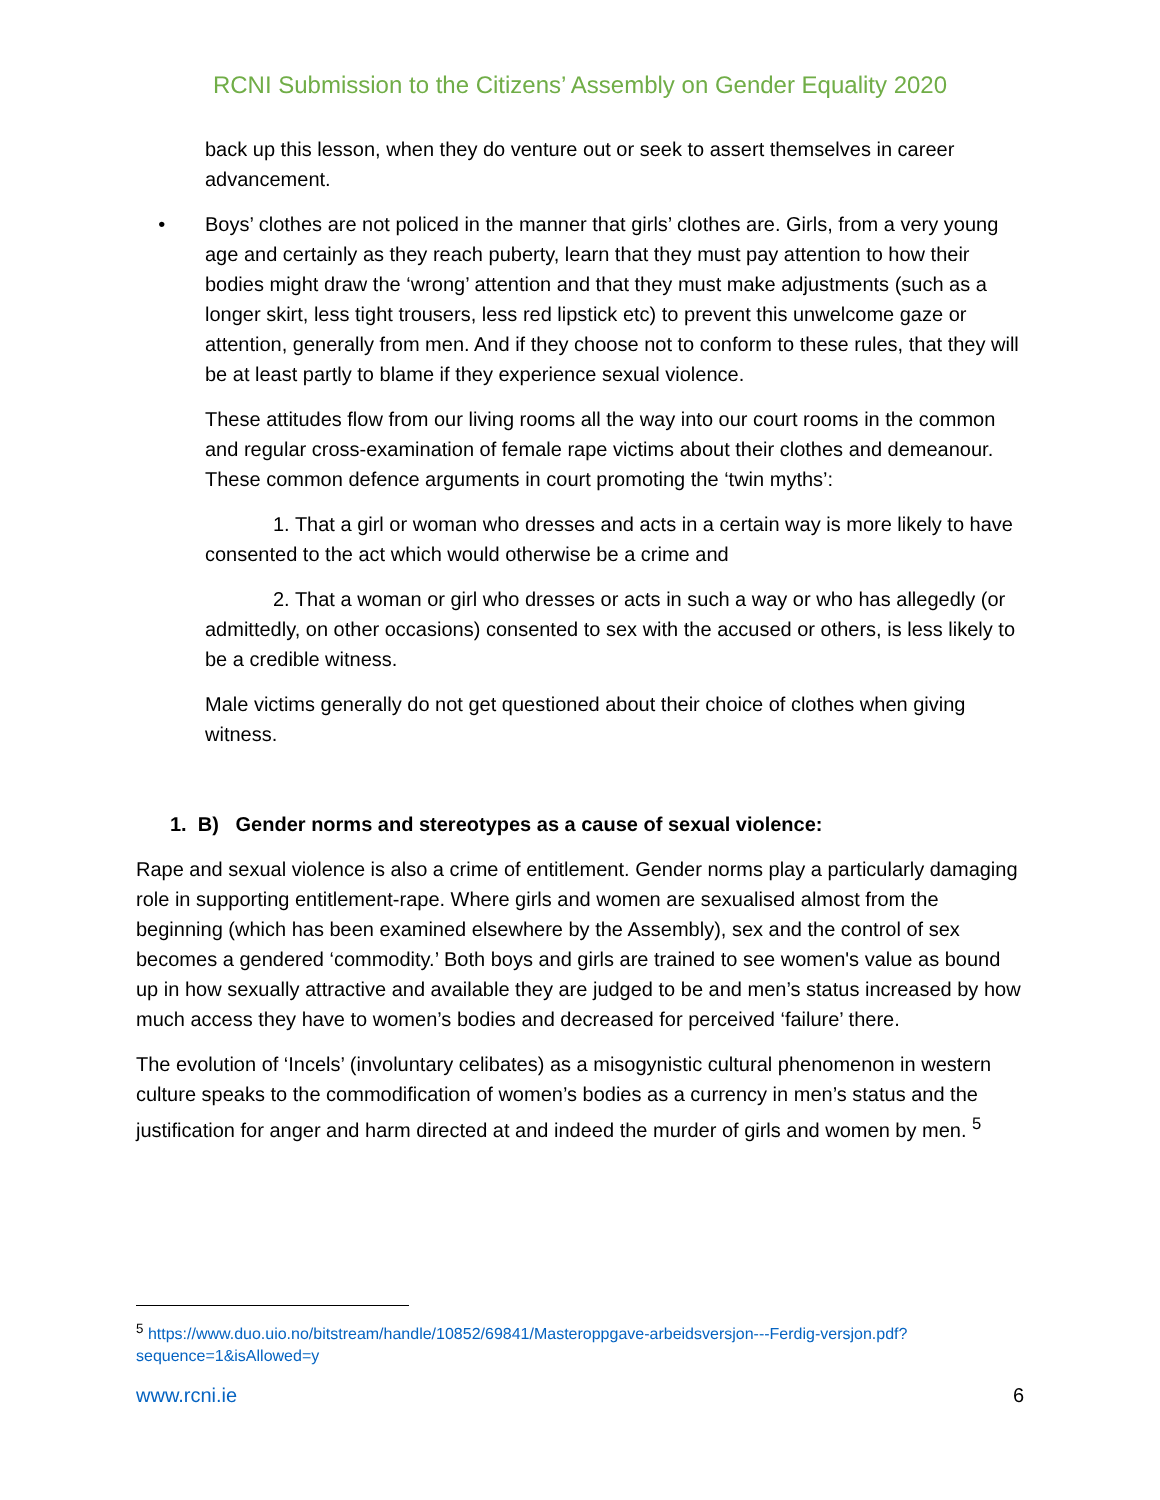RCNI Submission to the Citizens’ Assembly on Gender Equality 2020
back up this lesson, when they do venture out or seek to assert themselves in career advancement.
• Boys’ clothes are not policed in the manner that girls’ clothes are. Girls, from a very young age and certainly as they reach puberty, learn that they must pay attention to how their bodies might draw the ‘wrong’ attention and that they must make adjustments (such as a longer skirt, less tight trousers, less red lipstick etc) to prevent this unwelcome gaze or attention, generally from men. And if they choose not to conform to these rules, that they will be at least partly to blame if they experience sexual violence.
These attitudes flow from our living rooms all the way into our court rooms in the common and regular cross-examination of female rape victims about their clothes and demeanour. These common defence arguments in court promoting the ‘twin myths’:
1. That a girl or woman who dresses and acts in a certain way is more likely to have consented to the act which would otherwise be a crime and
2. That a woman or girl who dresses or acts in such a way or who has allegedly (or admittedly, on other occasions) consented to sex with the accused or others, is less likely to be a credible witness.
Male victims generally do not get questioned about their choice of clothes when giving witness.
1. B) Gender norms and stereotypes as a cause of sexual violence:
Rape and sexual violence is also a crime of entitlement. Gender norms play a particularly damaging role in supporting entitlement-rape. Where girls and women are sexualised almost from the beginning (which has been examined elsewhere by the Assembly), sex and the control of sex becomes a gendered ‘commodity.’ Both boys and girls are trained to see women's value as bound up in how sexually attractive and available they are judged to be and men’s status increased by how much access they have to women’s bodies and decreased for perceived ‘failure’ there.
The evolution of ‘Incels’ (involuntary celibates) as a misogynistic cultural phenomenon in western culture speaks to the commodification of women’s bodies as a currency in men’s status and the justification for anger and harm directed at and indeed the murder of girls and women by men. <sup>5</sup>
<sup>5</sup> https://www.duo.uio.no/bitstream/handle/10852/69841/Masteroppgave-arbeidsversjon---Ferdig-versjon.pdf?sequence=1&isAllowed=y
www.rcni.ie 6